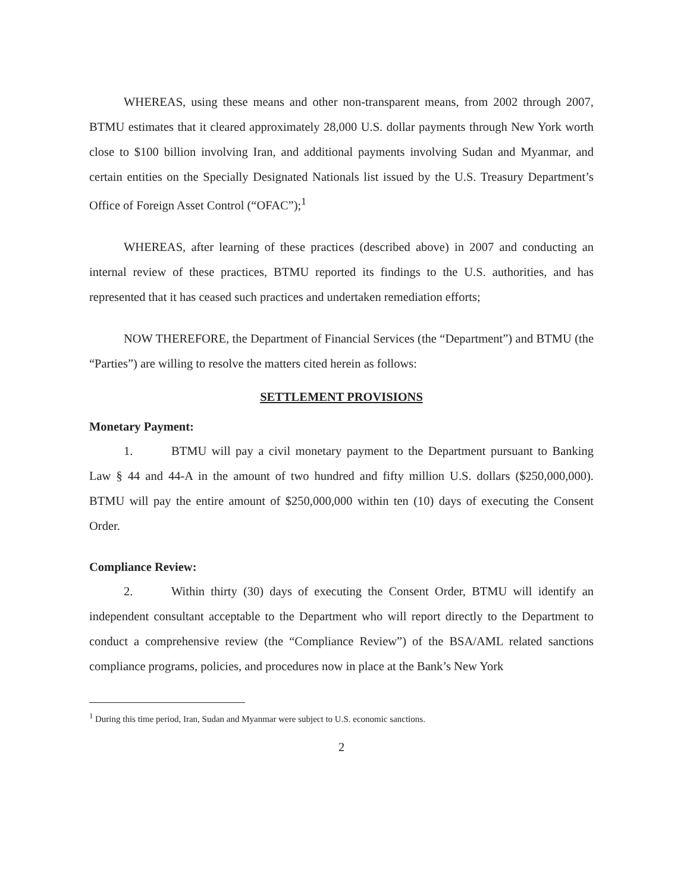WHEREAS, using these means and other non-transparent means, from 2002 through 2007, BTMU estimates that it cleared approximately 28,000 U.S. dollar payments through New York worth close to $100 billion involving Iran, and additional payments involving Sudan and Myanmar, and certain entities on the Specially Designated Nationals list issued by the U.S. Treasury Department’s Office of Foreign Asset Control (“OFAC”);<sup>1</sup>
WHEREAS, after learning of these practices (described above) in 2007 and conducting an internal review of these practices, BTMU reported its findings to the U.S. authorities, and has represented that it has ceased such practices and undertaken remediation efforts;
NOW THEREFORE, the Department of Financial Services (the “Department”) and BTMU (the “Parties”) are willing to resolve the matters cited herein as follows:
SETTLEMENT PROVISIONS
Monetary Payment:
1. BTMU will pay a civil monetary payment to the Department pursuant to Banking Law § 44 and 44-A in the amount of two hundred and fifty million U.S. dollars ($250,000,000). BTMU will pay the entire amount of $250,000,000 within ten (10) days of executing the Consent Order.
Compliance Review:
2. Within thirty (30) days of executing the Consent Order, BTMU will identify an independent consultant acceptable to the Department who will report directly to the Department to conduct a comprehensive review (the “Compliance Review”) of the BSA/AML related sanctions compliance programs, policies, and procedures now in place at the Bank’s New York
<sup>1</sup> During this time period, Iran, Sudan and Myanmar were subject to U.S. economic sanctions.
2